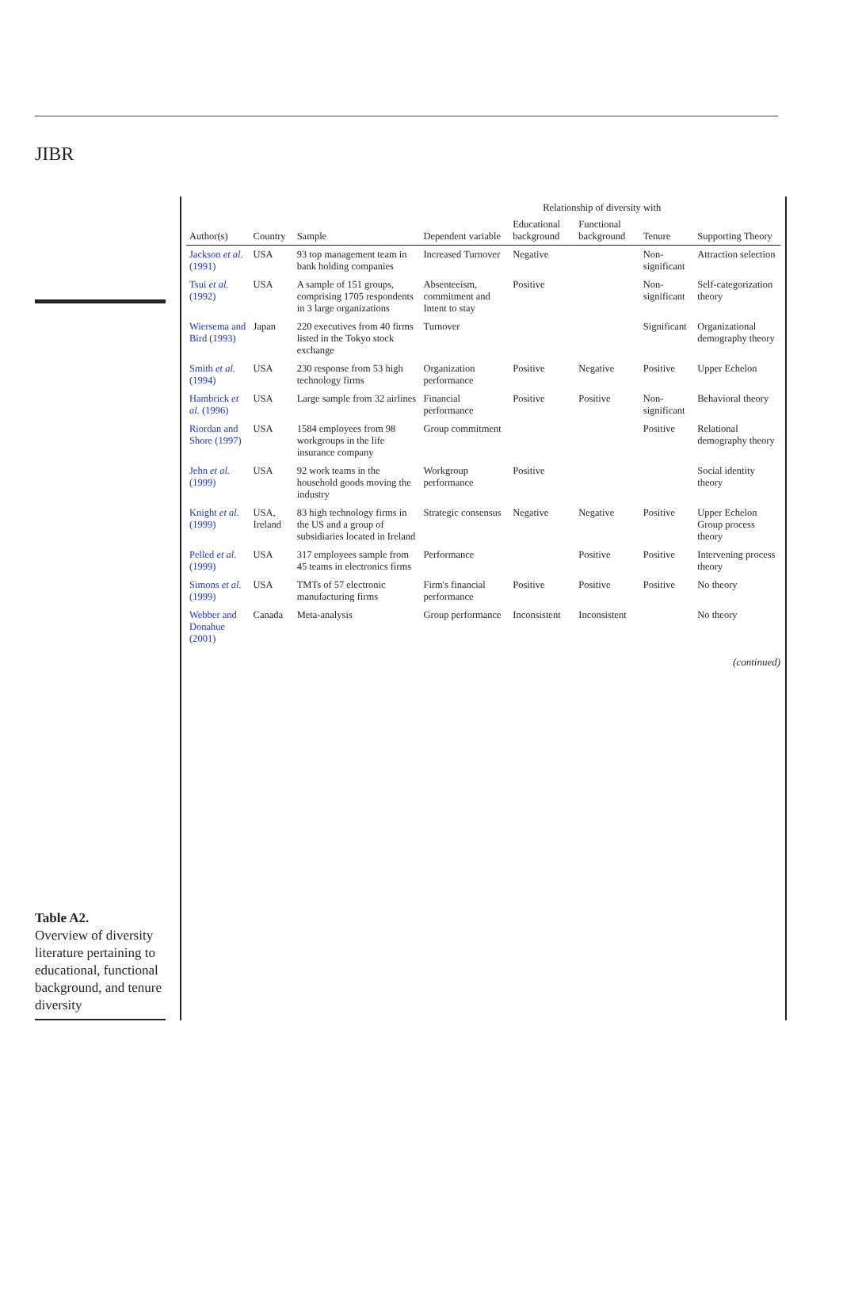JIBR
Table A2.
Overview of diversity literature pertaining to educational, functional background, and tenure diversity
| Author(s) | Country | Sample | Dependent variable | Relationship of diversity with | | | Supporting Theory |
| --- | --- | --- | --- | --- | --- | --- | --- |
| | | | | Educational background | Functional background | Tenure | |
| Jackson et al. (1991) | USA | 93 top management team in bank holding companies | Increased Turnover | Negative | | Non-significant | Attraction selection |
| Tsui et al. (1992) | USA | A sample of 151 groups, comprising 1705 respondents in 3 large organizations | Absenteeism, commitment and Intent to stay | Positive | | Non-significant | Self-categorization theory |
| Wiersema and Bird (1993) | Japan | 220 executives from 40 firms listed in the Tokyo stock exchange | Turnover | | | Significant | Organizational demography theory |
| Smith et al. (1994) | USA | 230 response from 53 high technology firms | Organization performance | Positive | Negative | Positive | Upper Echelon |
| Hambrick et al. (1996) | USA | Large sample from 32 airlines | Financial performance | Positive | Positive | Non-significant | Behavioral theory |
| Riordan and Shore (1997) | USA | 1584 employees from 98 workgroups in the life insurance company | Group commitment | | | Positive | Relational demography theory |
| Jehn et al. (1999) | USA | 92 work teams in the household goods moving the industry | Workgroup performance | Positive | | | Social identity theory |
| Knight et al. (1999) | USA, Ireland | 83 high technology firms in the US and a group of subsidiaries located in Ireland | Strategic consensus | Negative | Negative | Positive | Upper Echelon Group process theory |
| Pelled et al. (1999) | USA | 317 employees sample from 45 teams in electronics firms | Performance | | Positive | Positive | Intervening process theory |
| Simons et al. (1999) | USA | TMTs of 57 electronic manufacturing firms | Firm's financial performance | Positive | Positive | Positive | No theory |
| Webber and Donahue (2001) | Canada | Meta-analysis | Group performance | Inconsistent | Inconsistent | | No theory |
(continued)